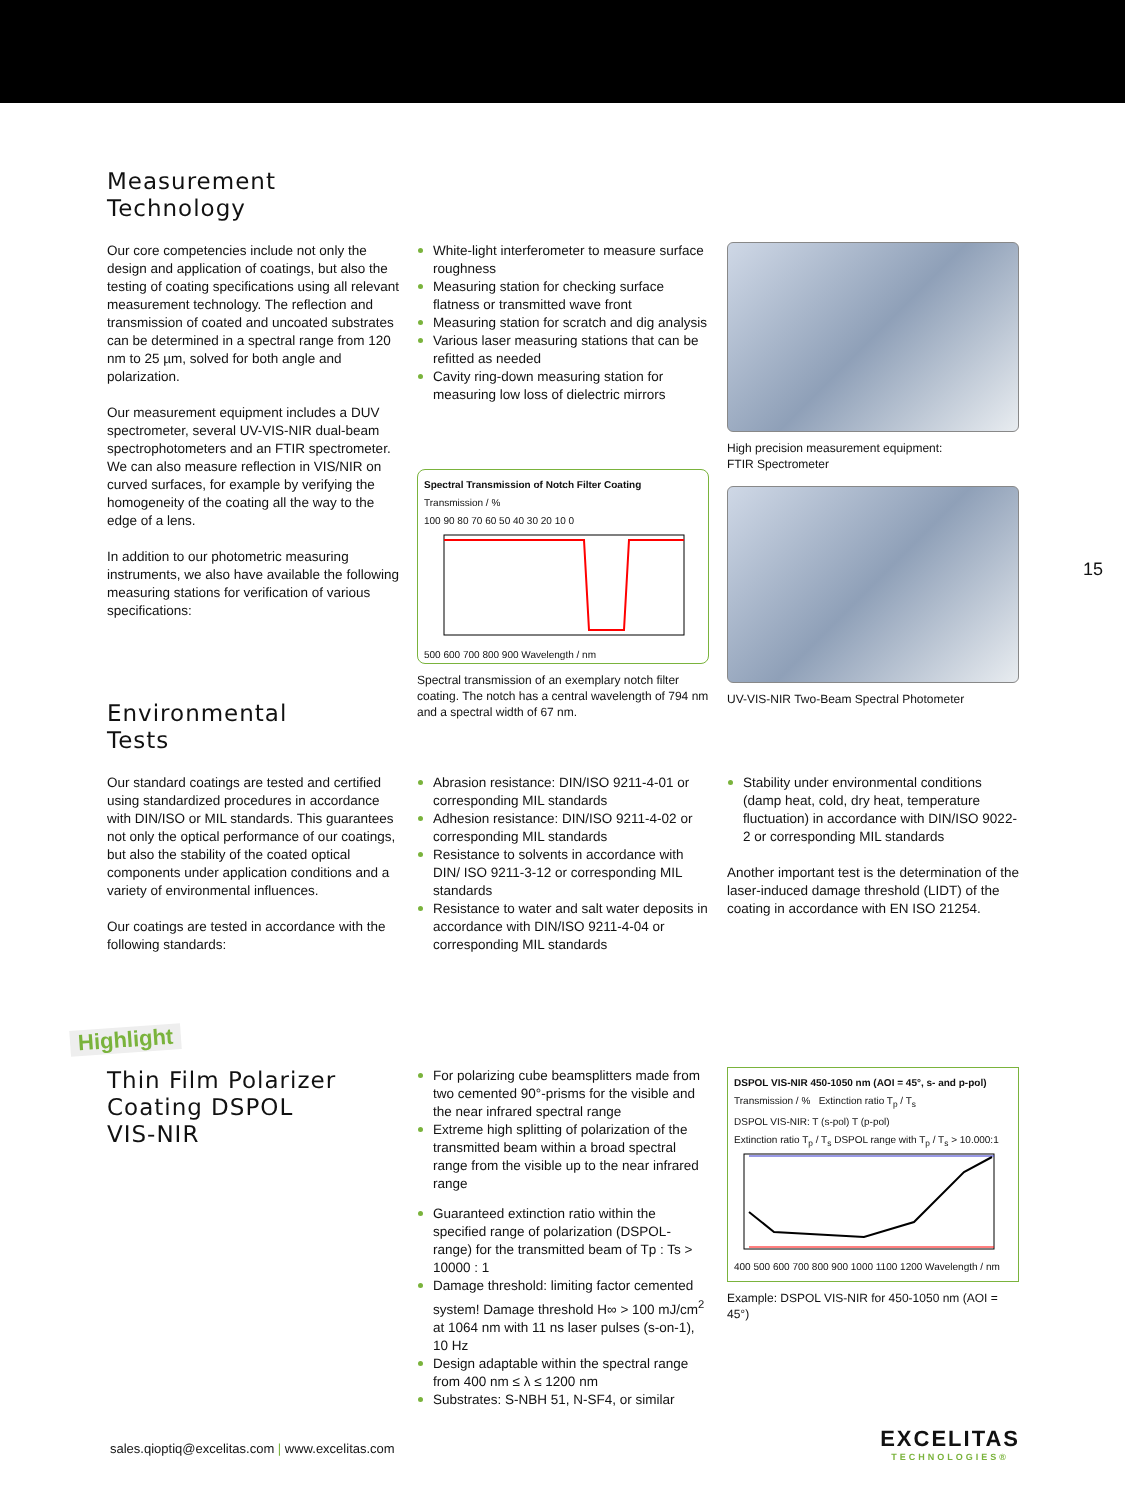Measurement
Technology
Our core competencies include not only the design and application of coatings, but also the testing of coating specifications using all relevant measurement technology. The reflection and transmission of coated and uncoated substrates can be determined in a spectral range from 120 nm to 25 µm, solved for both angle and polarization.
Our measurement equipment includes a DUV spectrometer, several UV-VIS-NIR dual-beam spectrophotometers and an FTIR spectrometer. We can also measure reflection in VIS/NIR on curved surfaces, for example by verifying the homogeneity of the coating all the way to the edge of a lens.
In addition to our photometric measuring instruments, we also have available the following measuring stations for verification of various specifications:
White-light interferometer to measure surface roughness
Measuring station for checking surface flatness or transmitted wave front
Measuring station for scratch and dig analysis
Various laser measuring stations that can be refitted as needed
Cavity ring-down measuring station for measuring low loss of dielectric mirrors
Spectral Transmission of Notch Filter Coating
Transmission / %
100 90 80 70 60 50 40 30 20 10 0
500 600 700 800 900 Wavelength / nm
Spectral transmission of an exemplary notch filter coating. The notch has a central wavelength of 794 nm and a spectral width of 67 nm.
High precision measurement equipment:
FTIR Spectrometer
UV-VIS-NIR Two-Beam Spectral Photometer
15
Environmental
Tests
Our standard coatings are tested and certified using standardized procedures in accordance with DIN/ISO or MIL standards. This guarantees not only the optical performance of our coatings, but also the stability of the coated optical components under application conditions and a variety of environmental influences.
Our coatings are tested in accordance with the following standards:
Abrasion resistance: DIN/ISO 9211-4-01 or corresponding MIL standards
Adhesion resistance: DIN/ISO 9211-4-02 or corresponding MIL standards
Resistance to solvents in accordance with DIN/ ISO 9211-3-12 or corresponding MIL standards
Resistance to water and salt water deposits in accordance with DIN/ISO 9211-4-04 or corresponding MIL standards
Stability under environmental conditions (damp heat, cold, dry heat, temperature fluctuation) in accordance with DIN/ISO 9022-2 or corresponding MIL standards
Another important test is the determination of the laser-induced damage threshold (LIDT) of the coating in accordance with EN ISO 21254.
Highlight
Thin Film Polarizer
Coating DSPOL
VIS-NIR
For polarizing cube beamsplitters made from two cemented 90°-prisms for the visible and the near infrared spectral range
Extreme high splitting of polarization of the transmitted beam within a broad spectral range from the visible up to the near infrared range
Guaranteed extinction ratio within the specified range of polarization (DSPOL-range) for the transmitted beam of Tp : Ts > 10000 : 1
Damage threshold: limiting factor cemented system! Damage threshold H∞ > 100 mJ/cm<sup>2</sup> at 1064 nm with 11 ns laser pulses (s-on-1), 10 Hz
Design adaptable within the spectral range from 400 nm ≤ λ ≤ 1200 nm
Substrates: S-NBH 51, N-SF4, or similar
DSPOL VIS-NIR 450-1050 nm (AOI = 45°, s- and p-pol)
Transmission / % Extinction ratio T<sub>p</sub> / T<sub>s</sub>
DSPOL VIS-NIR: T (s-pol) T (p-pol)
Extinction ratio T<sub>p</sub> / T<sub>s</sub> DSPOL range with T<sub>p</sub> / T<sub>s</sub> > 10.000:1
400 500 600 700 800 900 1000 1100 1200 Wavelength / nm
Example: DSPOL VIS-NIR for 450-1050 nm (AOI = 45°)
sales.qioptiq@excelitas.com | www.excelitas.com
EXCELITAS
TECHNOLOGIES®